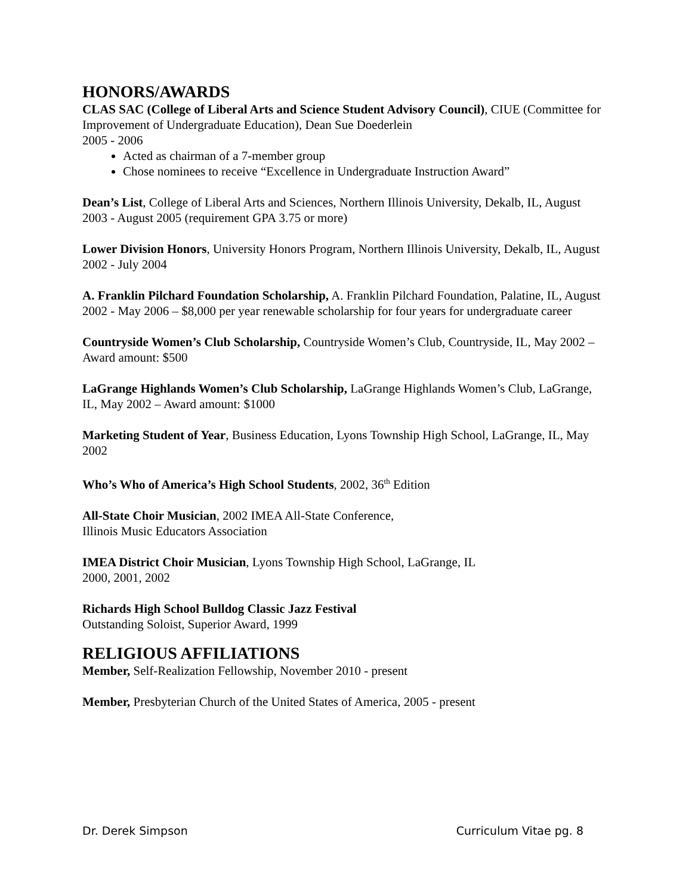HONORS/AWARDS
CLAS SAC (College of Liberal Arts and Science Student Advisory Council), CIUE (Committee for Improvement of Undergraduate Education), Dean Sue Doederlein
2005 - 2006
Acted as chairman of a 7-member group
Chose nominees to receive “Excellence in Undergraduate Instruction Award”
Dean’s List, College of Liberal Arts and Sciences, Northern Illinois University, Dekalb, IL, August 2003 - August 2005 (requirement GPA 3.75 or more)
Lower Division Honors, University Honors Program, Northern Illinois University, Dekalb, IL, August 2002 - July 2004
A. Franklin Pilchard Foundation Scholarship, A. Franklin Pilchard Foundation, Palatine, IL, August 2002 - May 2006 – $8,000 per year renewable scholarship for four years for undergraduate career
Countryside Women’s Club Scholarship, Countryside Women’s Club, Countryside, IL, May 2002 – Award amount: $500
LaGrange Highlands Women’s Club Scholarship, LaGrange Highlands Women’s Club, LaGrange, IL, May 2002 – Award amount: $1000
Marketing Student of Year, Business Education, Lyons Township High School, LaGrange, IL, May 2002
Who’s Who of America’s High School Students, 2002, 36<sup>th</sup> Edition
All-State Choir Musician, 2002 IMEA All-State Conference,
Illinois Music Educators Association
IMEA District Choir Musician, Lyons Township High School, LaGrange, IL
2000, 2001, 2002
Richards High School Bulldog Classic Jazz Festival
Outstanding Soloist, Superior Award, 1999
RELIGIOUS AFFILIATIONS
Member, Self-Realization Fellowship, November 2010 - present
Member, Presbyterian Church of the United States of America, 2005 - present
Dr. Derek Simpson Curriculum Vitae pg. 8